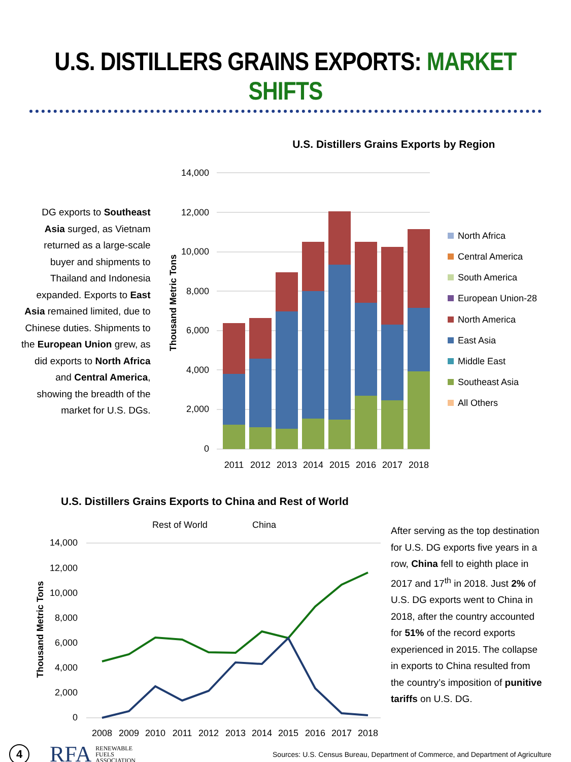U.S. DISTILLERS GRAINS EXPORTS: MARKET SHIFTS
DG exports to Southeast Asia surged, as Vietnam returned as a large-scale buyer and shipments to Thailand and Indonesia expanded. Exports to East Asia remained limited, due to Chinese duties. Shipments to the European Union grew, as did exports to North Africa and Central America, showing the breadth of the market for U.S. DGs.
U.S. Distillers Grains Exports by Region
Thousand Metric Tons
14,000
12,000
10,000
8,000
6,000
4,000
2,000
0
2011
2012
2013
2014
2015
2016
2017
2018
North Africa
Central America
South America
European Union-28
North America
East Asia
Middle East
Southeast Asia
All Others
U.S. Distillers Grains Exports to China and Rest of World
Rest of World
China
Thousand Metric Tons
14,000
12,000
10,000
8,000
6,000
4,000
2,000
0
2008
2009
2010
2011
2012
2013
2014
2015
2016
2017
2018
After serving as the top destination for U.S. DG exports five years in a row, China fell to eighth place in 2017 and 17<sup>th</sup> in 2018. Just 2% of U.S. DG exports went to China in 2018, after the country accounted for 51% of the record exports experienced in 2015. The collapse in exports to China resulted from the country’s imposition of punitive tariffs on U.S. DG.
4
RFA
RENEWABLE
FUELS
ASSOCIATION
Sources: U.S. Census Bureau, Department of Commerce, and Department of Agriculture